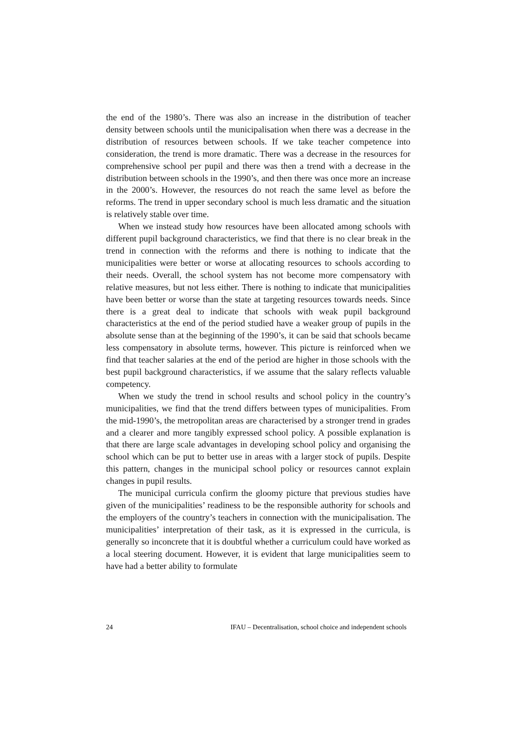the end of the 1980’s. There was also an increase in the distribution of teacher density between schools until the municipalisation when there was a decrease in the distribution of resources between schools. If we take teacher competence into consideration, the trend is more dramatic. There was a decrease in the resources for comprehensive school per pupil and there was then a trend with a decrease in the distribution between schools in the 1990’s, and then there was once more an increase in the 2000’s. However, the resources do not reach the same level as before the reforms. The trend in upper secondary school is much less dramatic and the situation is relatively stable over time.
When we instead study how resources have been allocated among schools with different pupil background characteristics, we find that there is no clear break in the trend in connection with the reforms and there is nothing to indicate that the municipalities were better or worse at allocating resources to schools according to their needs. Overall, the school system has not become more compensatory with relative measures, but not less either. There is nothing to indicate that municipalities have been better or worse than the state at targeting resources towards needs. Since there is a great deal to indicate that schools with weak pupil background characteristics at the end of the period studied have a weaker group of pupils in the absolute sense than at the beginning of the 1990’s, it can be said that schools became less compensatory in absolute terms, however. This picture is reinforced when we find that teacher salaries at the end of the period are higher in those schools with the best pupil background characteristics, if we assume that the salary reflects valuable competency.
When we study the trend in school results and school policy in the country’s municipalities, we find that the trend differs between types of municipalities. From the mid-1990’s, the metropolitan areas are characterised by a stronger trend in grades and a clearer and more tangibly expressed school policy. A possible explanation is that there are large scale advantages in developing school policy and organising the school which can be put to better use in areas with a larger stock of pupils. Despite this pattern, changes in the municipal school policy or resources cannot explain changes in pupil results.
The municipal curricula confirm the gloomy picture that previous studies have given of the municipalities’ readiness to be the responsible authority for schools and the employers of the country’s teachers in connection with the municipalisation. The municipalities’ interpretation of their task, as it is expressed in the curricula, is generally so inconcrete that it is doubtful whether a curriculum could have worked as a local steering document. However, it is evident that large municipalities seem to have had a better ability to formulate
24 IFAU – Decentralisation, school choice and independent schools